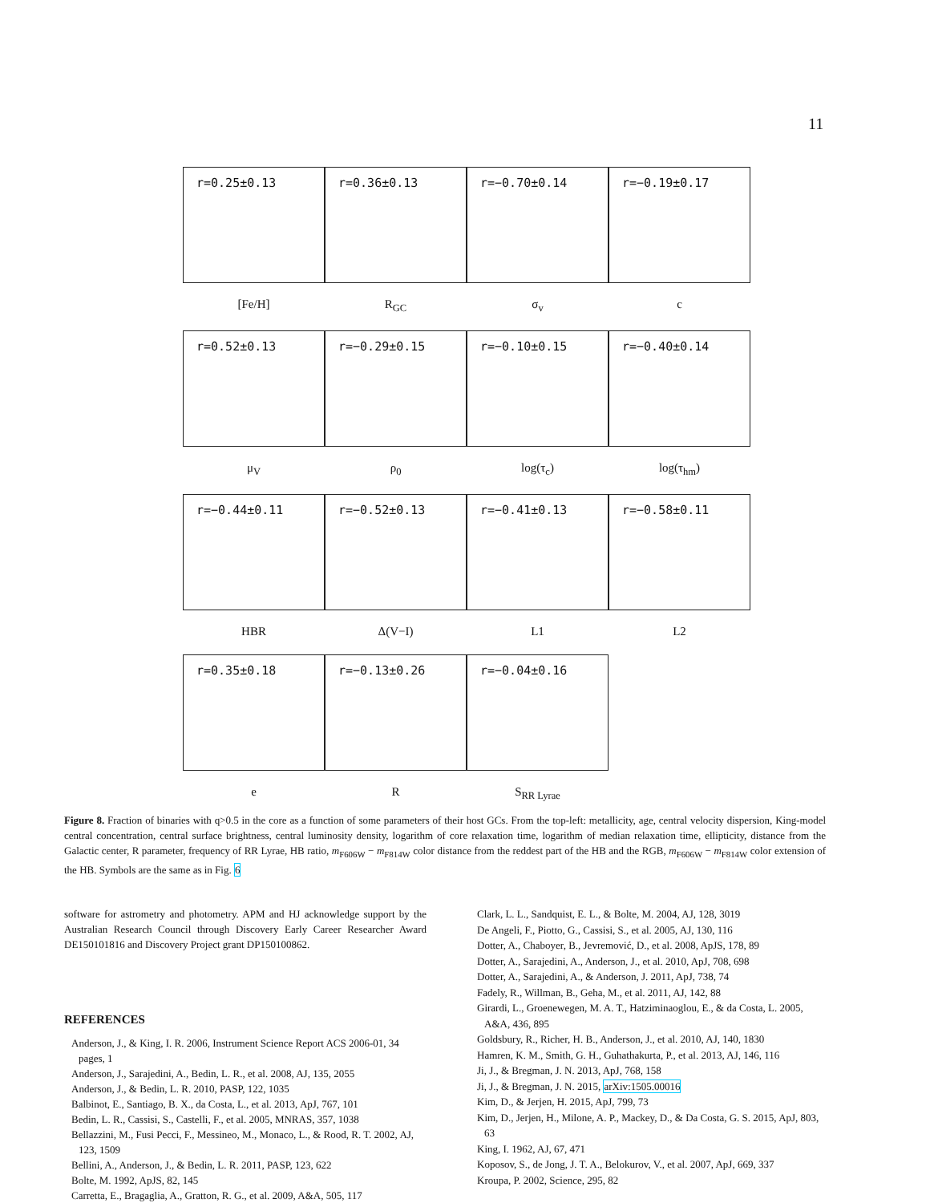11
r=0.25±0.13
[Fe/H]
r=0.36±0.13
R<sub>GC</sub>
r=−0.70±0.14
σ<sub>v</sub>
r=−0.19±0.17
c
r=0.52±0.13
μ<sub>V</sub>
r=−0.29±0.15
ρ<sub>0</sub>
r=−0.10±0.15
log(τ<sub>c</sub>)
r=−0.40±0.14
log(τ<sub>hm</sub>)
r=−0.44±0.11
HBR
r=−0.52±0.13
Δ(V−I)
r=−0.41±0.13
L1
r=−0.58±0.11
L2
r=0.35±0.18
e
r=−0.13±0.26
R
r=−0.04±0.16
S<sub>RR Lyrae</sub>
Figure 8. Fraction of binaries with q>0.5 in the core as a function of some parameters of their host GCs. From the top-left: metallicity, age, central velocity dispersion, King-model central concentration, central surface brightness, central luminosity density, logarithm of core relaxation time, logarithm of median relaxation time, ellipticity, distance from the Galactic center, R parameter, frequency of RR Lyrae, HB ratio, m<sub>F606W</sub> − m<sub>F814W</sub> color distance from the reddest part of the HB and the RGB, m<sub>F606W</sub> − m<sub>F814W</sub> color extension of the HB. Symbols are the same as in Fig. 6
software for astrometry and photometry. APM and HJ acknowledge support by the Australian Research Council through Discovery Early Career Researcher Award DE150101816 and Discovery Project grant DP150100862.
REFERENCES
Anderson, J., & King, I. R. 2006, Instrument Science Report ACS 2006-01, 34 pages, 1
Anderson, J., Sarajedini, A., Bedin, L. R., et al. 2008, AJ, 135, 2055
Anderson, J., & Bedin, L. R. 2010, PASP, 122, 1035
Balbinot, E., Santiago, B. X., da Costa, L., et al. 2013, ApJ, 767, 101
Bedin, L. R., Cassisi, S., Castelli, F., et al. 2005, MNRAS, 357, 1038
Bellazzini, M., Fusi Pecci, F., Messineo, M., Monaco, L., & Rood, R. T. 2002, AJ, 123, 1509
Bellini, A., Anderson, J., & Bedin, L. R. 2011, PASP, 123, 622
Bolte, M. 1992, ApJS, 82, 145
Carretta, E., Bragaglia, A., Gratton, R. G., et al. 2009, A&A, 505, 117
Clark, L. L., Sandquist, E. L., & Bolte, M. 2004, AJ, 128, 3019
De Angeli, F., Piotto, G., Cassisi, S., et al. 2005, AJ, 130, 116
Dotter, A., Chaboyer, B., Jevremović, D., et al. 2008, ApJS, 178, 89
Dotter, A., Sarajedini, A., Anderson, J., et al. 2010, ApJ, 708, 698
Dotter, A., Sarajedini, A., & Anderson, J. 2011, ApJ, 738, 74
Fadely, R., Willman, B., Geha, M., et al. 2011, AJ, 142, 88
Girardi, L., Groenewegen, M. A. T., Hatziminaoglou, E., & da Costa, L. 2005, A&A, 436, 895
Goldsbury, R., Richer, H. B., Anderson, J., et al. 2010, AJ, 140, 1830
Hamren, K. M., Smith, G. H., Guhathakurta, P., et al. 2013, AJ, 146, 116
Ji, J., & Bregman, J. N. 2013, ApJ, 768, 158
Ji, J., & Bregman, J. N. 2015, arXiv:1505.00016
Kim, D., & Jerjen, H. 2015, ApJ, 799, 73
Kim, D., Jerjen, H., Milone, A. P., Mackey, D., & Da Costa, G. S. 2015, ApJ, 803, 63
King, I. 1962, AJ, 67, 471
Koposov, S., de Jong, J. T. A., Belokurov, V., et al. 2007, ApJ, 669, 337
Kroupa, P. 2002, Science, 295, 82